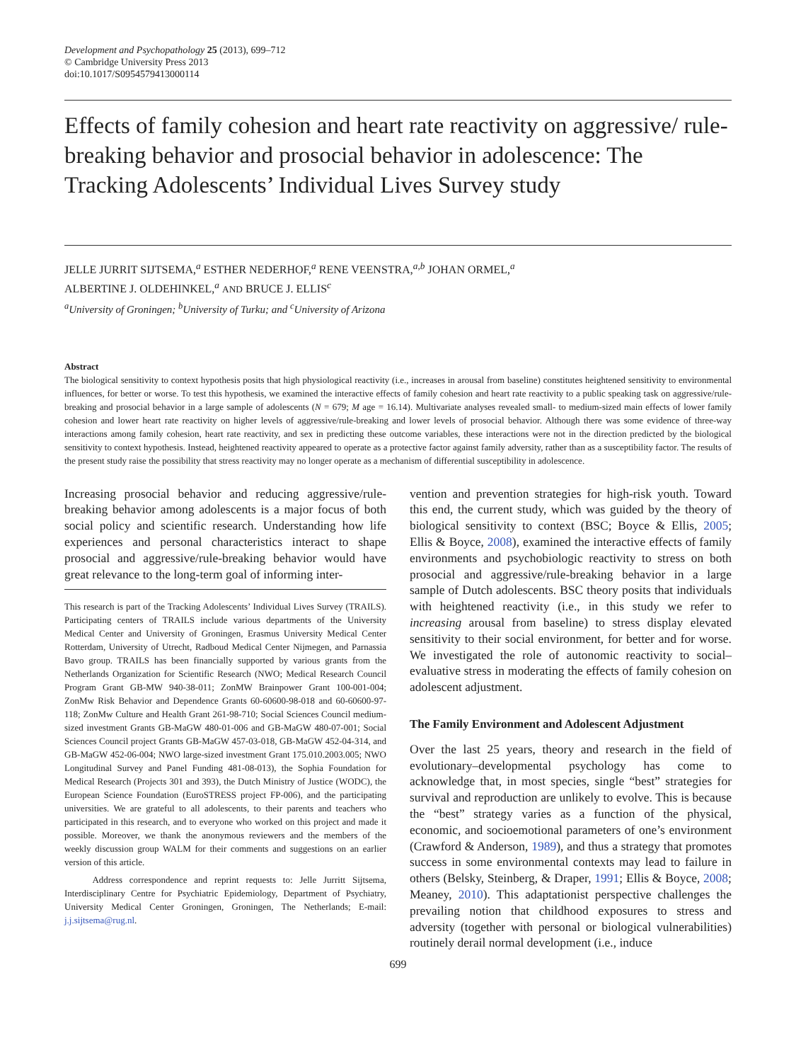Development and Psychopathology 25 (2013), 699–712
© Cambridge University Press 2013
doi:10.1017/S0954579413000114
Effects of family cohesion and heart rate reactivity on aggressive/ rule-breaking behavior and prosocial behavior in adolescence: The Tracking Adolescents’ Individual Lives Survey study
JELLE JURRIT SIJTSEMA,<sup>a</sup> ESTHER NEDERHOF,<sup>a</sup> RENE VEENSTRA,<sup>a,b</sup> JOHAN ORMEL,<sup>a</sup>
ALBERTINE J. OLDEHINKEL,<sup>a</sup> AND BRUCE J. ELLIS<sup>c</sup>
<sup>a</sup> University of Groningen; <sup>b</sup>University of Turku; and <sup>c</sup>University of Arizona
Abstract
The biological sensitivity to context hypothesis posits that high physiological reactivity (i.e., increases in arousal from baseline) constitutes heightened sensitivity to environmental influences, for better or worse. To test this hypothesis, we examined the interactive effects of family cohesion and heart rate reactivity to a public speaking task on aggressive/rule-breaking and prosocial behavior in a large sample of adolescents (N = 679; M age = 16.14). Multivariate analyses revealed small- to medium-sized main effects of lower family cohesion and lower heart rate reactivity on higher levels of aggressive/rule-breaking and lower levels of prosocial behavior. Although there was some evidence of three-way interactions among family cohesion, heart rate reactivity, and sex in predicting these outcome variables, these interactions were not in the direction predicted by the biological sensitivity to context hypothesis. Instead, heightened reactivity appeared to operate as a protective factor against family adversity, rather than as a susceptibility factor. The results of the present study raise the possibility that stress reactivity may no longer operate as a mechanism of differential susceptibility in adolescence.
Increasing prosocial behavior and reducing aggressive/rule-breaking behavior among adolescents is a major focus of both social policy and scientific research. Understanding how life experiences and personal characteristics interact to shape prosocial and aggressive/rule-breaking behavior would have great relevance to the long-term goal of informing inter-
This research is part of the Tracking Adolescents’ Individual Lives Survey (TRAILS). Participating centers of TRAILS include various departments of the University Medical Center and University of Groningen, Erasmus University Medical Center Rotterdam, University of Utrecht, Radboud Medical Center Nijmegen, and Parnassia Bavo group. TRAILS has been financially supported by various grants from the Netherlands Organization for Scientific Research (NWO; Medical Research Council Program Grant GB-MW 940-38-011; ZonMW Brainpower Grant 100-001-004; ZonMw Risk Behavior and Dependence Grants 60-60600-98-018 and 60-60600-97-118; ZonMw Culture and Health Grant 261-98-710; Social Sciences Council medium-sized investment Grants GB-MaGW 480-01-006 and GB-MaGW 480-07-001; Social Sciences Council project Grants GB-MaGW 457-03-018, GB-MaGW 452-04-314, and GB-MaGW 452-06-004; NWO large-sized investment Grant 175.010.2003.005; NWO Longitudinal Survey and Panel Funding 481-08-013), the Sophia Foundation for Medical Research (Projects 301 and 393), the Dutch Ministry of Justice (WODC), the European Science Foundation (EuroSTRESS project FP-006), and the participating universities. We are grateful to all adolescents, to their parents and teachers who participated in this research, and to everyone who worked on this project and made it possible. Moreover, we thank the anonymous reviewers and the members of the weekly discussion group WALM for their comments and suggestions on an earlier version of this article.
Address correspondence and reprint requests to: Jelle Jurritt Sijtsema, Interdisciplinary Centre for Psychiatric Epidemiology, Department of Psychiatry, University Medical Center Groningen, Groningen, The Netherlands; E-mail: j.j.sijtsema@rug.nl.
vention and prevention strategies for high-risk youth. Toward this end, the current study, which was guided by the theory of biological sensitivity to context (BSC; Boyce & Ellis, 2005; Ellis & Boyce, 2008), examined the interactive effects of family environments and psychobiologic reactivity to stress on both prosocial and aggressive/rule-breaking behavior in a large sample of Dutch adolescents. BSC theory posits that individuals with heightened reactivity (i.e., in this study we refer to increasing arousal from baseline) to stress display elevated sensitivity to their social environment, for better and for worse. We investigated the role of autonomic reactivity to social–evaluative stress in moderating the effects of family cohesion on adolescent adjustment.
The Family Environment and Adolescent Adjustment
Over the last 25 years, theory and research in the field of evolutionary–developmental psychology has come to acknowledge that, in most species, single “best” strategies for survival and reproduction are unlikely to evolve. This is because the “best” strategy varies as a function of the physical, economic, and socioemotional parameters of one’s environment (Crawford & Anderson, 1989), and thus a strategy that promotes success in some environmental contexts may lead to failure in others (Belsky, Steinberg, & Draper, 1991; Ellis & Boyce, 2008; Meaney, 2010). This adaptationist perspective challenges the prevailing notion that childhood exposures to stress and adversity (together with personal or biological vulnerabilities) routinely derail normal development (i.e., induce
699